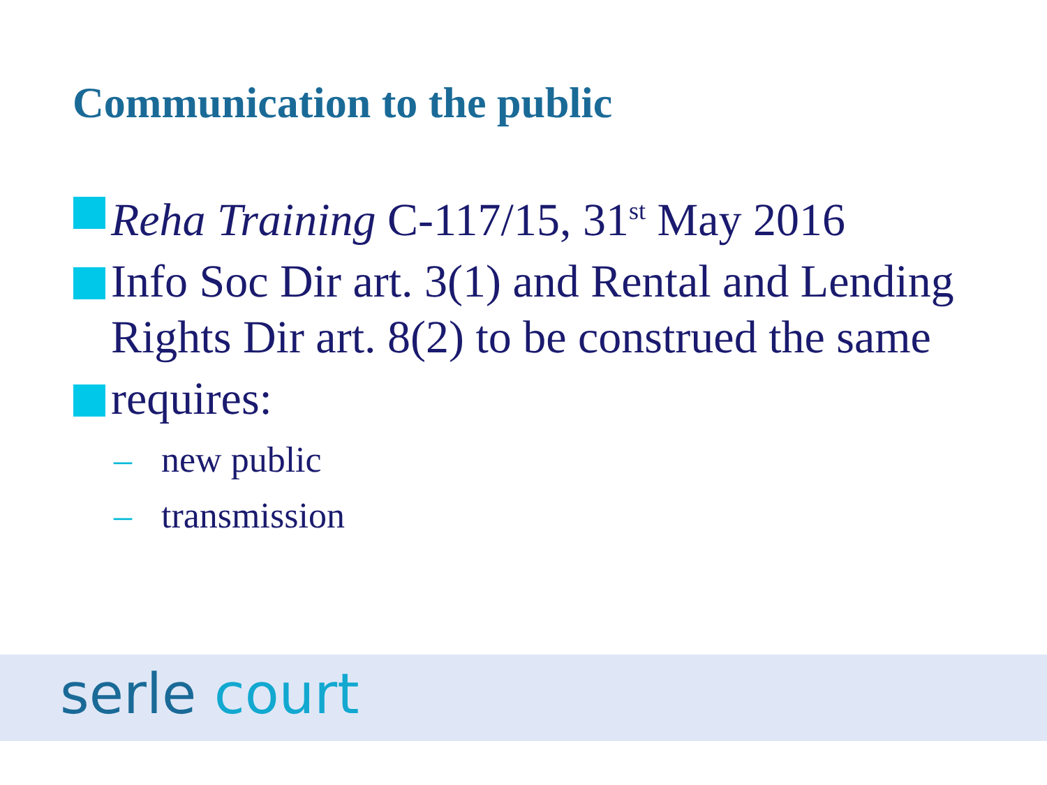Communication to the public
Reha Training C-117/15, 31<sup>st</sup> May 2016
Info Soc Dir art. 3(1) and Rental and Lending Rights Dir art. 8(2) to be construed the same
requires:
– new public
– transmission
serle court